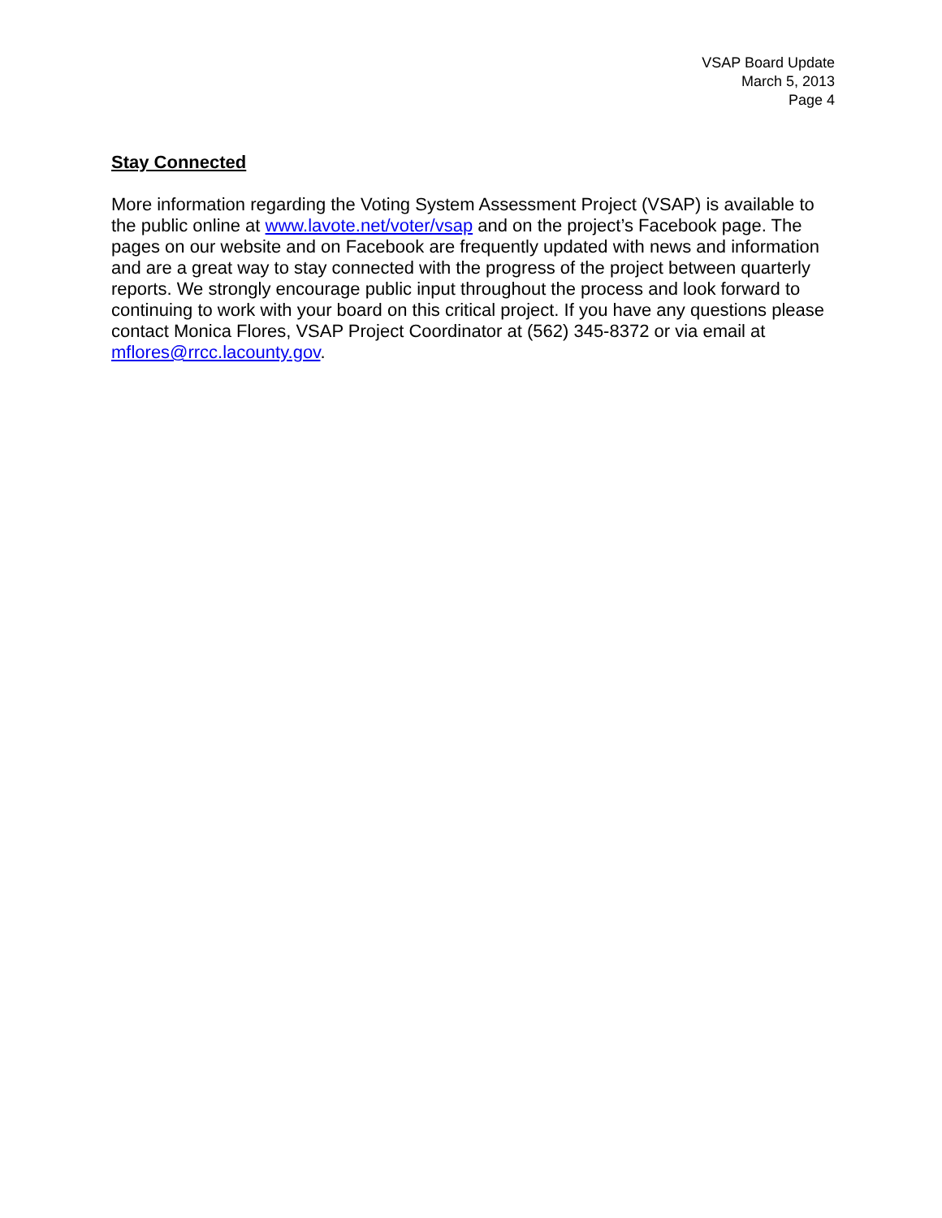VSAP Board Update
March 5, 2013
Page 4
Stay Connected
More information regarding the Voting System Assessment Project (VSAP) is available to the public online at www.lavote.net/voter/vsap and on the project’s Facebook page. The pages on our website and on Facebook are frequently updated with news and information and are a great way to stay connected with the progress of the project between quarterly reports. We strongly encourage public input throughout the process and look forward to continuing to work with your board on this critical project. If you have any questions please contact Monica Flores, VSAP Project Coordinator at (562) 345-8372 or via email at mflores@rrcc.lacounty.gov.